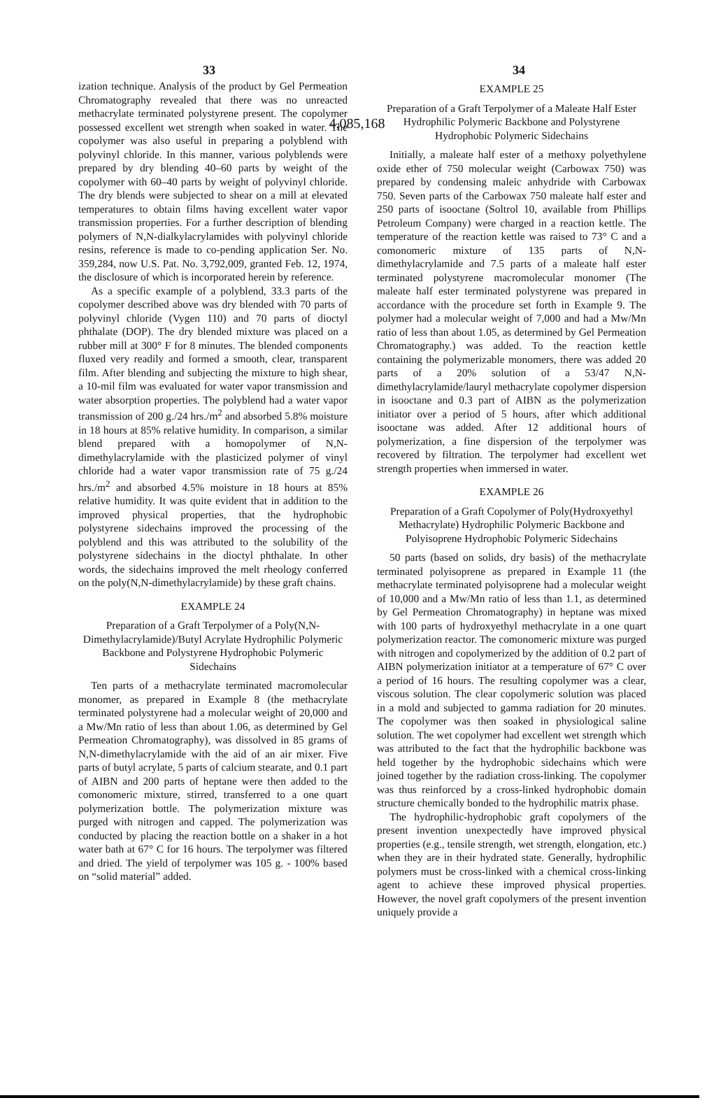4,085,168
33 34
ization technique. Analysis of the product by Gel Permeation Chromatography revealed that there was no unreacted methacrylate terminated polystyrene present. The copolymer possessed excellent wet strength when soaked in water. The copolymer was also useful in preparing a polyblend with polyvinyl chloride. In this manner, various polyblends were prepared by dry blending 40–60 parts by weight of the copolymer with 60–40 parts by weight of polyvinyl chloride. The dry blends were subjected to shear on a mill at elevated temperatures to obtain films having excellent water vapor transmission properties. For a further description of blending polymers of N,N-dialkylacrylamides with polyvinyl chloride resins, reference is made to co-pending application Ser. No. 359,284, now U.S. Pat. No. 3,792,009, granted Feb. 12, 1974, the disclosure of which is incorporated herein by reference.
As a specific example of a polyblend, 33.3 parts of the copolymer described above was dry blended with 70 parts of polyvinyl chloride (Vygen 110) and 70 parts of dioctyl phthalate (DOP). The dry blended mixture was placed on a rubber mill at 300° F for 8 minutes. The blended components fluxed very readily and formed a smooth, clear, transparent film. After blending and subjecting the mixture to high shear, a 10-mil film was evaluated for water vapor transmission and water absorption properties. The polyblend had a water vapor transmission of 200 g./24 hrs./m<sup>2</sup> and absorbed 5.8% moisture in 18 hours at 85% relative humidity. In comparison, a similar blend prepared with a homopolymer of N,N-dimethylacrylamide with the plasticized polymer of vinyl chloride had a water vapor transmission rate of 75 g./24 hrs./m<sup>2</sup> and absorbed 4.5% moisture in 18 hours at 85% relative humidity. It was quite evident that in addition to the improved physical properties, that the hydrophobic polystyrene sidechains improved the processing of the polyblend and this was attributed to the solubility of the polystyrene sidechains in the dioctyl phthalate. In other words, the sidechains improved the melt rheology conferred on the poly(N,N-dimethylacrylamide) by these graft chains.
EXAMPLE 24
Preparation of a Graft Terpolymer of a Poly(N,N-Dimethylacrylamide)/Butyl Acrylate Hydrophilic Polymeric Backbone and Polystyrene Hydrophobic Polymeric Sidechains
Ten parts of a methacrylate terminated macromolecular monomer, as prepared in Example 8 (the methacrylate terminated polystyrene had a molecular weight of 20,000 and a Mw/Mn ratio of less than about 1.06, as determined by Gel Permeation Chromatography), was dissolved in 85 grams of N,N-dimethylacrylamide with the aid of an air mixer. Five parts of butyl acrylate, 5 parts of calcium stearate, and 0.1 part of AIBN and 200 parts of heptane were then added to the comonomeric mixture, stirred, transferred to a one quart polymerization bottle. The polymerization mixture was purged with nitrogen and capped. The polymerization was conducted by placing the reaction bottle on a shaker in a hot water bath at 67° C for 16 hours. The terpolymer was filtered and dried. The yield of terpolymer was 105 g. - 100% based on “solid material” added.
EXAMPLE 25
Preparation of a Graft Terpolymer of a Maleate Half Ester Hydrophilic Polymeric Backbone and Polystyrene Hydrophobic Polymeric Sidechains
Initially, a maleate half ester of a methoxy polyethylene oxide ether of 750 molecular weight (Carbowax 750) was prepared by condensing maleic anhydride with Carbowax 750. Seven parts of the Carbowax 750 maleate half ester and 250 parts of isooctane (Soltrol 10, available from Phillips Petroleum Company) were charged in a reaction kettle. The temperature of the reaction kettle was raised to 73° C and a comonomeric mixture of 135 parts of N,N-dimethylacrylamide and 7.5 parts of a maleate half ester terminated polystyrene macromolecular monomer (The maleate half ester terminated polystyrene was prepared in accordance with the procedure set forth in Example 9. The polymer had a molecular weight of 7,000 and had a Mw/Mn ratio of less than about 1.05, as determined by Gel Permeation Chromatography.) was added. To the reaction kettle containing the polymerizable monomers, there was added 20 parts of a 20% solution of a 53/47 N,N-dimethylacrylamide/lauryl methacrylate copolymer dispersion in isooctane and 0.3 part of AIBN as the polymerization initiator over a period of 5 hours, after which additional isooctane was added. After 12 additional hours of polymerization, a fine dispersion of the terpolymer was recovered by filtration. The terpolymer had excellent wet strength properties when immersed in water.
EXAMPLE 26
Preparation of a Graft Copolymer of Poly(Hydroxyethyl Methacrylate) Hydrophilic Polymeric Backbone and Polyisoprene Hydrophobic Polymeric Sidechains
50 parts (based on solids, dry basis) of the methacrylate terminated polyisoprene as prepared in Example 11 (the methacrylate terminated polyisoprene had a molecular weight of 10,000 and a Mw/Mn ratio of less than 1.1, as determined by Gel Permeation Chromatography) in heptane was mixed with 100 parts of hydroxyethyl methacrylate in a one quart polymerization reactor. The comonomeric mixture was purged with nitrogen and copolymerized by the addition of 0.2 part of AIBN polymerization initiator at a temperature of 67° C over a period of 16 hours. The resulting copolymer was a clear, viscous solution. The clear copolymeric solution was placed in a mold and subjected to gamma radiation for 20 minutes. The copolymer was then soaked in physiological saline solution. The wet copolymer had excellent wet strength which was attributed to the fact that the hydrophilic backbone was held together by the hydrophobic sidechains which were joined together by the radiation cross-linking. The copolymer was thus reinforced by a cross-linked hydrophobic domain structure chemically bonded to the hydrophilic matrix phase.
The hydrophilic-hydrophobic graft copolymers of the present invention unexpectedly have improved physical properties (e.g., tensile strength, wet strength, elongation, etc.) when they are in their hydrated state. Generally, hydrophilic polymers must be cross-linked with a chemical cross-linking agent to achieve these improved physical properties. However, the novel graft copolymers of the present invention uniquely provide a